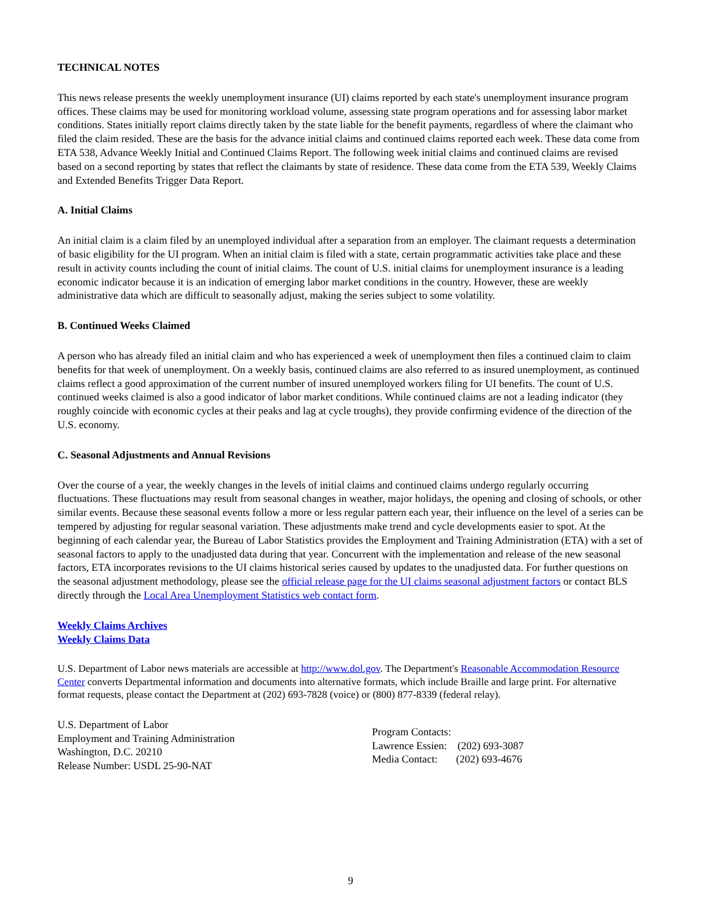TECHNICAL NOTES
This news release presents the weekly unemployment insurance (UI) claims reported by each state's unemployment insurance program offices. These claims may be used for monitoring workload volume, assessing state program operations and for assessing labor market conditions. States initially report claims directly taken by the state liable for the benefit payments, regardless of where the claimant who filed the claim resided. These are the basis for the advance initial claims and continued claims reported each week. These data come from ETA 538, Advance Weekly Initial and Continued Claims Report. The following week initial claims and continued claims are revised based on a second reporting by states that reflect the claimants by state of residence. These data come from the ETA 539, Weekly Claims and Extended Benefits Trigger Data Report.
A. Initial Claims
An initial claim is a claim filed by an unemployed individual after a separation from an employer. The claimant requests a determination of basic eligibility for the UI program. When an initial claim is filed with a state, certain programmatic activities take place and these result in activity counts including the count of initial claims. The count of U.S. initial claims for unemployment insurance is a leading economic indicator because it is an indication of emerging labor market conditions in the country. However, these are weekly administrative data which are difficult to seasonally adjust, making the series subject to some volatility.
B. Continued Weeks Claimed
A person who has already filed an initial claim and who has experienced a week of unemployment then files a continued claim to claim benefits for that week of unemployment. On a weekly basis, continued claims are also referred to as insured unemployment, as continued claims reflect a good approximation of the current number of insured unemployed workers filing for UI benefits. The count of U.S. continued weeks claimed is also a good indicator of labor market conditions. While continued claims are not a leading indicator (they roughly coincide with economic cycles at their peaks and lag at cycle troughs), they provide confirming evidence of the direction of the U.S. economy.
C. Seasonal Adjustments and Annual Revisions
Over the course of a year, the weekly changes in the levels of initial claims and continued claims undergo regularly occurring fluctuations. These fluctuations may result from seasonal changes in weather, major holidays, the opening and closing of schools, or other similar events. Because these seasonal events follow a more or less regular pattern each year, their influence on the level of a series can be tempered by adjusting for regular seasonal variation. These adjustments make trend and cycle developments easier to spot. At the beginning of each calendar year, the Bureau of Labor Statistics provides the Employment and Training Administration (ETA) with a set of seasonal factors to apply to the unadjusted data during that year. Concurrent with the implementation and release of the new seasonal factors, ETA incorporates revisions to the UI claims historical series caused by updates to the unadjusted data. For further questions on the seasonal adjustment methodology, please see the official release page for the UI claims seasonal adjustment factors or contact BLS directly through the Local Area Unemployment Statistics web contact form.
Weekly Claims Archives
Weekly Claims Data
U.S. Department of Labor news materials are accessible at http://www.dol.gov. The Department's Reasonable Accommodation Resource Center converts Departmental information and documents into alternative formats, which include Braille and large print. For alternative format requests, please contact the Department at (202) 693-7828 (voice) or (800) 877-8339 (federal relay).
U.S. Department of Labor
Employment and Training Administration
Washington, D.C. 20210
Release Number: USDL 25-90-NAT
Program Contacts:
Lawrence Essien: (202) 693-3087
Media Contact: (202) 693-4676
9